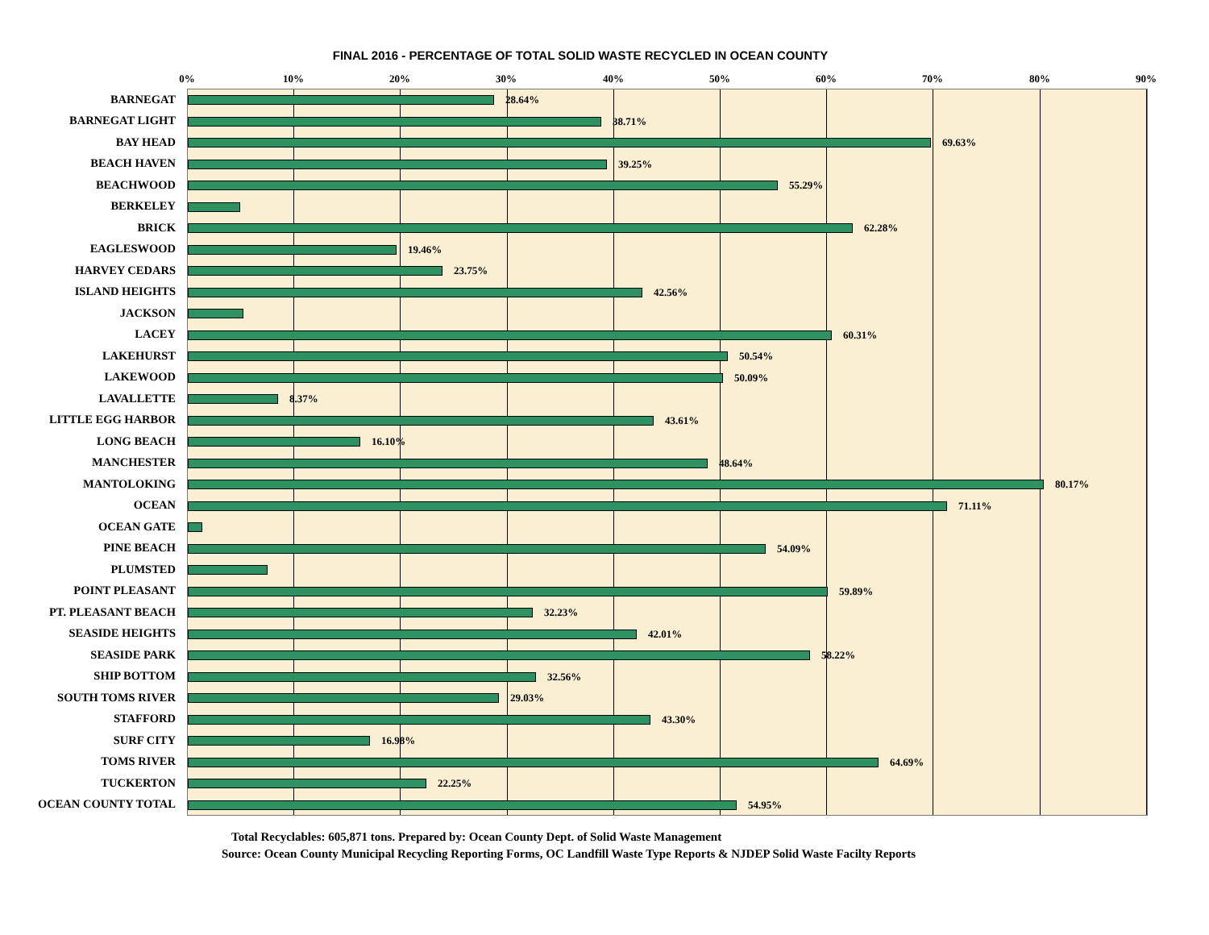FINAL 2016 - PERCENTAGE OF TOTAL SOLID WASTE RECYCLED IN OCEAN COUNTY
0% 10% 20% 30% 40% 50% 60% 70% 80% 90%
BARNEGAT
BARNEGAT LIGHT
BAY HEAD
BEACH HAVEN
BEACHWOOD
BERKELEY
BRICK
EAGLESWOOD
HARVEY CEDARS
ISLAND HEIGHTS
JACKSON
LACEY
LAKEHURST
LAKEWOOD
LAVALLETTE
LITTLE EGG HARBOR
LONG BEACH
MANCHESTER
MANTOLOKING
OCEAN
OCEAN GATE
PINE BEACH
PLUMSTED
POINT PLEASANT
PT. PLEASANT BEACH
SEASIDE HEIGHTS
SEASIDE PARK
SHIP BOTTOM
SOUTH TOMS RIVER
STAFFORD
SURF CITY
TOMS RIVER
TUCKERTON
OCEAN COUNTY TOTAL
28.64%
38.71%
69.63%
39.25%
55.29%
62.28%
19.46%
23.75%
42.56%
60.31%
50.54%
50.09%
8.37%
43.61%
16.10%
48.64%
80.17%
71.11%
54.09%
59.89%
32.23%
42.01%
58.22%
32.56%
29.03%
43.30%
16.98%
64.69%
22.25%
54.95%
Total Recyclables: 605,871 tons. Prepared by: Ocean County Dept. of Solid Waste Management
Source: Ocean County Municipal Recycling Reporting Forms, OC Landfill Waste Type Reports & NJDEP Solid Waste Facilty Reports